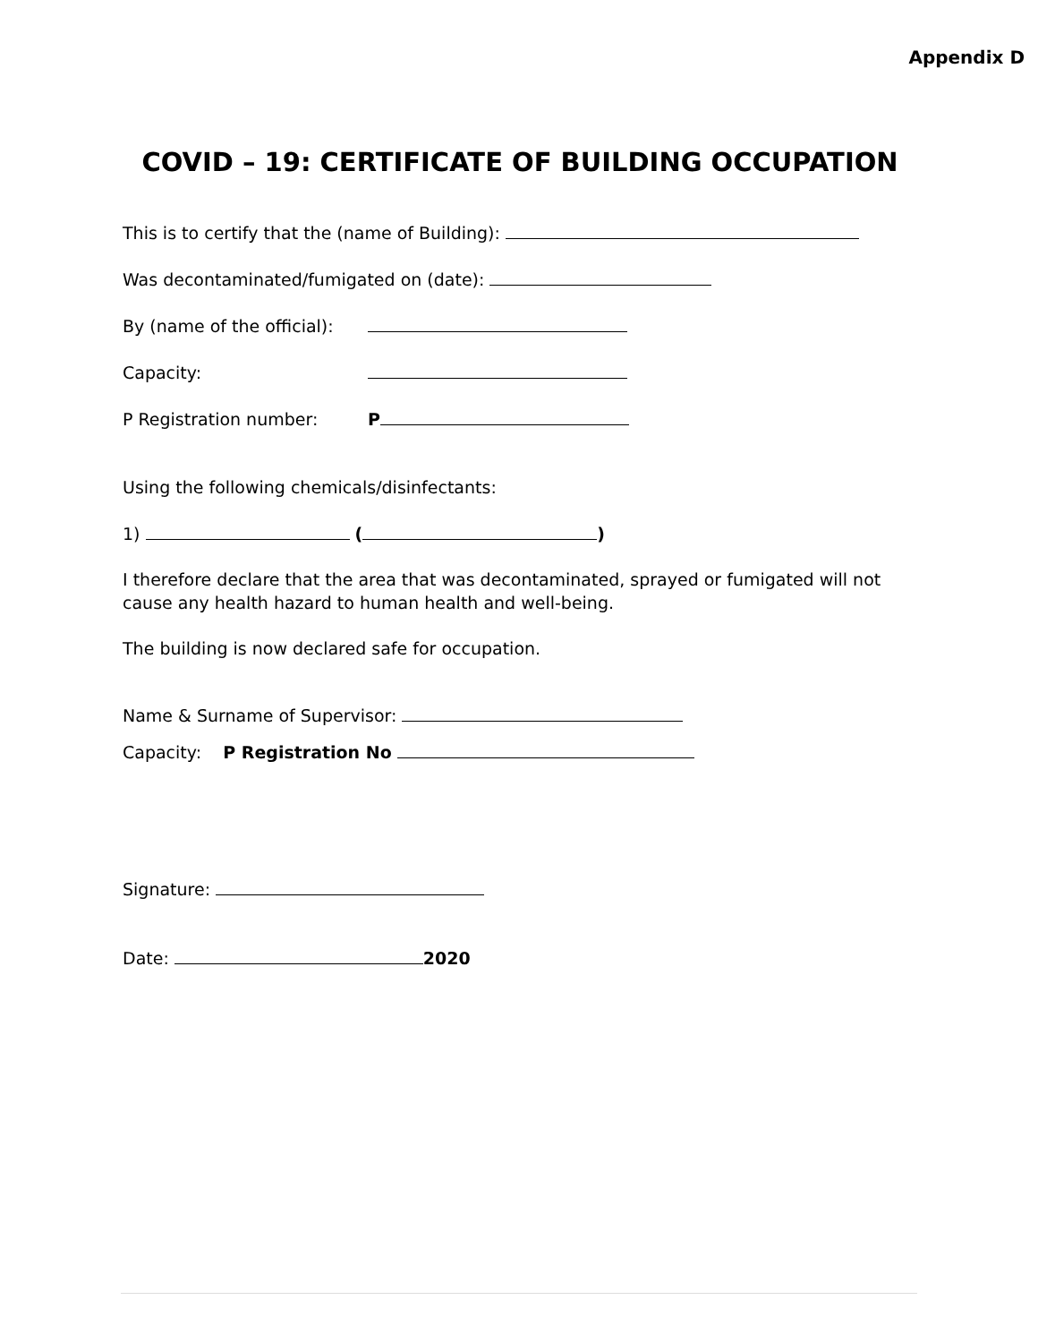Appendix D
COVID – 19: CERTIFICATE OF BUILDING OCCUPATION
This is to certify that the (name of Building):
Was decontaminated/fumigated on (date):
By (name of the official):
Capacity:
P Registration number: P
Using the following chemicals/disinfectants:
1) ( )
I therefore declare that the area that was decontaminated, sprayed or fumigated will not cause any health hazard to human health and well-being.
The building is now declared safe for occupation.
Name & Surname of Supervisor:
Capacity: P Registration No
Signature:
Date: 2020